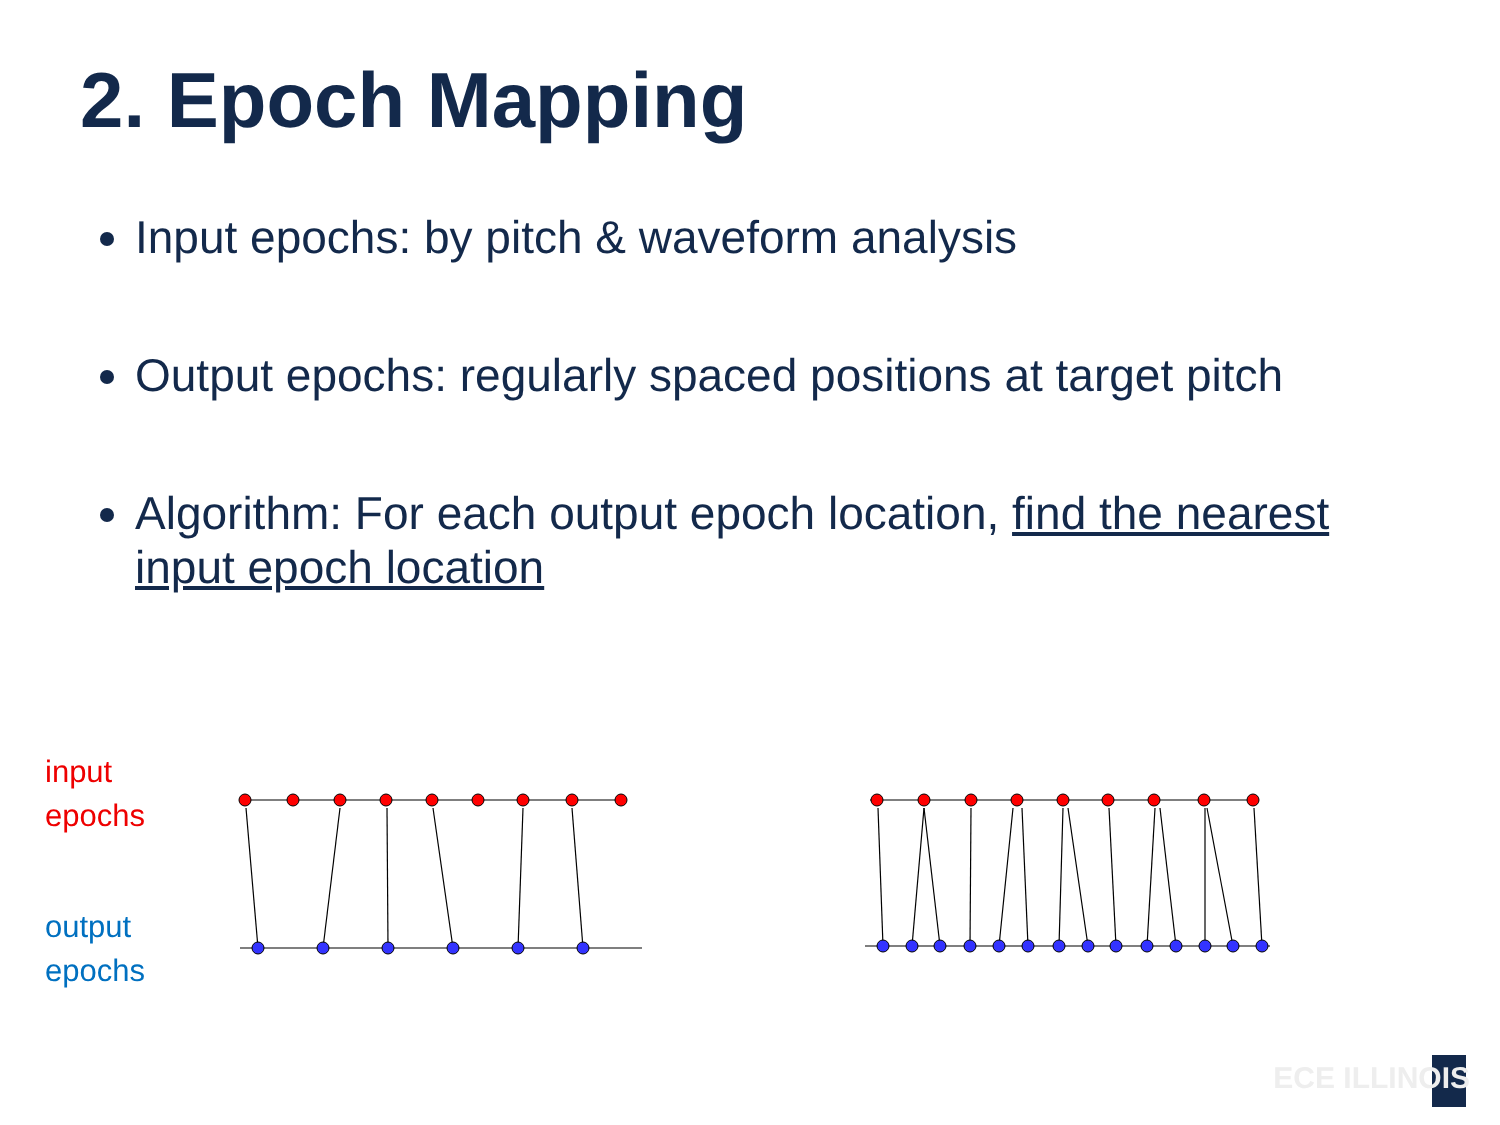2. Epoch Mapping
Input epochs: by pitch & waveform analysis
Output epochs: regularly spaced positions at target pitch
Algorithm: For each output epoch location, find the nearest input epoch location
input
epochs
output
epochs
ECE ILLINOIS